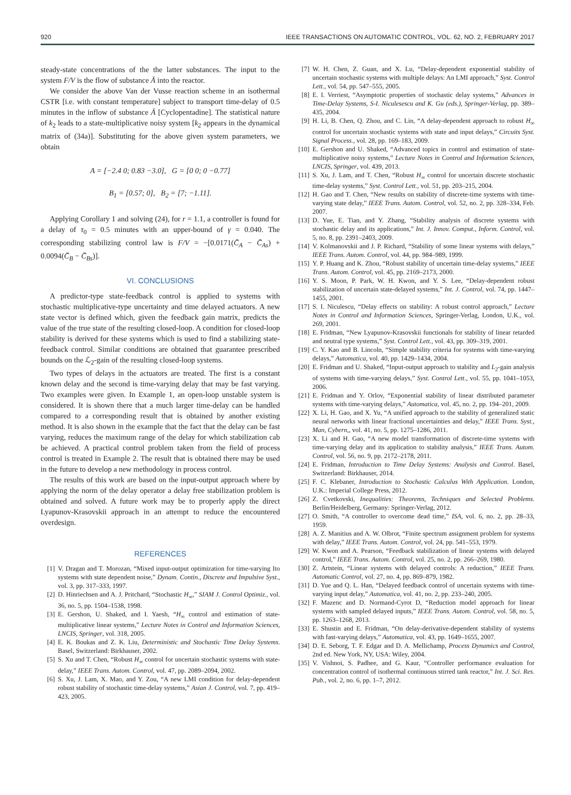920 IEEE TRANSACTIONS ON AUTOMATIC CONTROL, VOL. 62, NO. 2, FEBRUARY 2017
steady-state concentrations of the the latter substances. The input to the system F/V is the flow of substance Ā into the reactor.
We consider the above Van der Vusse reaction scheme in an isothermal CSTR [i.e. with constant temperature] subject to transport time-delay of 0.5 minutes in the inflow of substance Ā [Cyclopentadine]. The statistical nature of k<sub>2</sub> leads to a state-multiplicative noisy system [k<sub>2</sub> appears in the dynamical matrix of (34a)]. Substituting for the above given system parameters, we obtain
A = [−2.4 0; 0.83 −3.0], G = [0 0; 0 −0.77]
B<sub>1</sub> = [0.57; 0], B<sub>2</sub> = [7; −1.11].
Applying Corollary 1 and solving (24), for r = 1.1, a controller is found for a delay of τ<sub>0</sub> = 0.5 minutes with an upper-bound of γ = 0.040. The corresponding stabilizing control law is F/V = −[0.0171(C̄<sub>A</sub> − C̄<sub>As</sub>) + 0.0094(C̄<sub>B</sub> − C̄<sub>Bs</sub>)].
VI. CONCLUSIONS
A predictor-type state-feedback control is applied to systems with stochastic multiplicative-type uncertainty and time delayed actuators. A new state vector is defined which, given the feedback gain matrix, predicts the value of the true state of the resulting closed-loop. A condition for closed-loop stability is derived for these systems which is used to find a stabilizing state-feedback control. Similar conditions are obtained that guarantee prescribed bounds on the ℒ<sub>2</sub>-gain of the resulting closed-loop systems.
Two types of delays in the actuators are treated. The first is a constant known delay and the second is time-varying delay that may be fast varying. Two examples were given. In Example 1, an open-loop unstable system is considered. It is shown there that a much larger time-delay can be handled compared to a corresponding result that is obtained by another existing method. It is also shown in the example that the fact that the delay can be fast varying, reduces the maximum range of the delay for which stabilization cab be achieved. A practical control problem taken from the field of process control is treated in Example 2. The result that is obtained there may be used in the future to develop a new methodology in process control.
The results of this work are based on the input-output approach where by applying the norm of the delay operator a delay free stabilization problem is obtained and solved. A future work may be to properly apply the direct Lyapunov-Krasovskii approach in an attempt to reduce the encountered overdesign.
REFERENCES
[1] V. Dragan and T. Morozan, “Mixed input-output optimization for time-varying Ito systems with state dependent noise,” Dynam. Contin., Discrete and Impulsive Syst., vol. 3, pp. 317–333, 1997.
[2] D. Hinriechsen and A. J. Pritchard, “Stochastic H<sub>∞</sub>,” SIAM J. Control Optimiz., vol. 36, no. 5, pp. 1504–1538, 1998.
[3] E. Gershon, U. Shaked, and I. Yaesh, “H<sub>∞</sub> control and estimation of state-multiplicative linear systems,” Lecture Notes in Control and Information Sciences, LNCIS, Springer, vol. 318, 2005.
[4] E. K. Boukas and Z. K. Liu, Deterministic and Stochastic Time Delay Systems. Basel, Switzerland: Birkhauser, 2002.
[5] S. Xu and T. Chen, “Robust H<sub>∞</sub> control for uncertain stochastic systems with state-delay,” IEEE Trans. Autom. Control, vol. 47, pp. 2089–2094, 2002.
[6] S. Xu, J. Lam, X. Mao, and Y. Zou, “A new LMI condition for delay-dependent robust stability of stochastic time-delay systems,” Asian J. Control, vol. 7, pp. 419–423, 2005.
[7] W. H. Chen, Z. Guan, and X. Lu, “Delay-dependent exponential stability of uncertain stochastic systems with multiple delays: An LMI approach,” Syst. Control Lett., vol. 54, pp. 547–555, 2005.
[8] E. I. Verriest, “Asymptotic properties of stochastic delay systems,” Advances in Time-Delay Systems, S-I. Niculesescu and K. Gu (eds.), Springer-Verlag, pp. 389–435, 2004.
[9] H. Li, B. Chen, Q. Zhou, and C. Lin, “A delay-dependent approach to robust H<sub>∞</sub> control for uncertain stochastic systems with state and input delays,” Circuits Syst. Signal Process., vol. 28, pp. 169–183, 2009.
[10] E. Gershon and U. Shaked, “Advanced topics in control and estimation of state-multiplicative noisy systems,” Lecture Notes in Control and Information Sciences, LNCIS, Springer, vol. 439, 2013.
[11] S. Xu, J. Lam, and T. Chen, “Robust H<sub>∞</sub> control for uncertain discrete stochastic time-delay systems,” Syst. Control Lett., vol. 51, pp. 203–215, 2004.
[12] H. Gao and T. Chen, “New results on stability of discrete-time systems with time-varying state delay,” IEEE Trans. Autom. Control, vol. 52, no. 2, pp. 328–334, Feb. 2007.
[13] D. Yue, E. Tian, and Y. Zhang, “Stability analysis of discrete systems with stochastic delay and its applications,” Int. J. Innov. Comput., Inform. Control, vol. 5, no. 8, pp. 2391–2403, 2009.
[14] V. Kolmanovskii and J. P. Richard, “Stability of some linear systems with delays,” IEEE Trans. Autom. Control, vol. 44, pp. 984–989, 1999.
[15] Y. P. Huang and K. Zhou, “Robust stability of uncertain time-delay systems,” IEEE Trans. Autom. Control, vol. 45, pp. 2169–2173, 2000.
[16] Y. S. Moon, P. Park, W. H. Kwon, and Y. S. Lee, “Delay-dependent robust stabilization of uncertain state-delayed systems,” Int. J. Control, vol. 74, pp. 1447–1455, 2001.
[17] S. I. Niculescu, “Delay effects on stability: A robust control approach,” Lecture Notes in Control and Information Sciences, Springer-Verlag, London, U.K., vol. 269, 2001.
[18] E. Fridman, “New Lyapunov-Krasovskii functionals for stability of linear retarded and neutral type systems,” Syst. Control Lett., vol. 43, pp. 309–319, 2001.
[19] C. Y. Kao and B. Lincoln, “Simple stability criteria for systems with time-varying delays,” Automatica, vol. 40, pp. 1429–1434, 2004.
[20] E. Fridman and U. Shaked, “Input-output approach to stability and L<sub>2</sub>-gain analysis of systems with time-varying delays,” Syst. Control Lett., vol. 55, pp. 1041–1053, 2006.
[21] E. Fridman and Y. Orlov, “Exponential stability of linear distributed parameter systems with time-varying delays,” Automatica, vol. 45, no. 2, pp. 194–201, 2009.
[22] X. Li, H. Gao, and X. Yu, “A unified approach to the stability of generalized static neural networks with linear fractional uncertainties and delay,” IEEE Trans. Syst., Man, Cybern,, vol. 41, no. 5, pp. 1275–1286, 2011.
[23] X. Li and H. Gao, “A new model transformation of discrete-time systems with time-varying delay and its application to stability analysis,” IEEE Trans. Autom. Control, vol. 56, no. 9, pp. 2172–2178, 2011.
[24] E. Fridman, Introduction to Time Delay Systems: Analysis and Control. Basel, Switzerland: Birkhauser, 2014.
[25] F. C. Klebaner, Introduction to Stochastic Calculus With Application. London, U.K.: Imperial College Press, 2012.
[26] Z. Cvetkovski, Inequalities: Theorems, Techniques and Selected Problems. Berlin/Heidelberg, Germany: Springer-Verlag, 2012.
[27] O. Smith, “A controller to overcome dead time,” ISA, vol. 6, no. 2, pp. 28–33, 1959.
[28] A. Z. Manitius and A. W. Olbrot, “Finite spectrum assignment problem for systems with delay,” IEEE Trans. Autom. Control, vol. 24, pp. 541–553, 1979.
[29] W. Kwon and A. Pearson, “Feedback stabilization of linear systems with delayed control,” IEEE Trans. Autom. Control, vol. 25, no. 2, pp. 266–269, 1980.
[30] Z. Artstein, “Linear systems with delayed controls: A reduction,” IEEE Trans. Automatic Control, vol. 27, no. 4, pp. 869–879, 1982.
[31] D. Yue and Q. L. Han, “Delayed feedback control of uncertain systems with time-varying input delay,” Automatica, vol. 41, no. 2, pp. 233–240, 2005.
[32] F. Mazenc and D. Normand-Cyrot D, “Reduction model approach for linear systems with sampled delayed inputs,” IEEE Trans. Autom. Control, vol. 58, no. 5, pp. 1263–1268, 2013.
[33] E. Shustin and E. Fridman, “On delay-derivative-dependent stability of systems with fast-varying delays,” Automatica, vol. 43, pp. 1649–1655, 2007.
[34] D. E. Seborg, T. F. Edgar and D. A. Mellichamp, Process Dynamics and Control, 2nd ed. New York, NY, USA: Wiley, 2004.
[35] V. Vishnoi, S. Padhee, and G. Kaur, “Controller performance evaluation for concentration control of isothermal continuous stirred tank reactor,” Int. J. Sci. Res. Pub., vol. 2, no. 6, pp. 1–7, 2012.